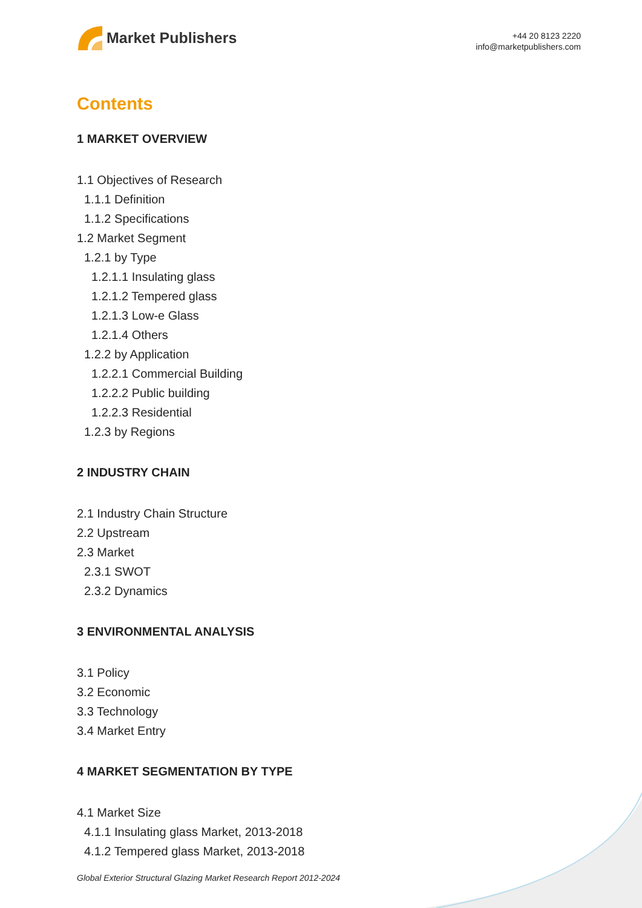Market Publishers
+44 20 8123 2220
info@marketpublishers.com
Contents
1 MARKET OVERVIEW
1.1 Objectives of Research
1.1.1 Definition
1.1.2 Specifications
1.2 Market Segment
1.2.1 by Type
1.2.1.1 Insulating glass
1.2.1.2 Tempered glass
1.2.1.3 Low-e Glass
1.2.1.4 Others
1.2.2 by Application
1.2.2.1 Commercial Building
1.2.2.2 Public building
1.2.2.3 Residential
1.2.3 by Regions
2 INDUSTRY CHAIN
2.1 Industry Chain Structure
2.2 Upstream
2.3 Market
2.3.1 SWOT
2.3.2 Dynamics
3 ENVIRONMENTAL ANALYSIS
3.1 Policy
3.2 Economic
3.3 Technology
3.4 Market Entry
4 MARKET SEGMENTATION BY TYPE
4.1 Market Size
4.1.1 Insulating glass Market, 2013-2018
4.1.2 Tempered glass Market, 2013-2018
Global Exterior Structural Glazing Market Research Report 2012-2024